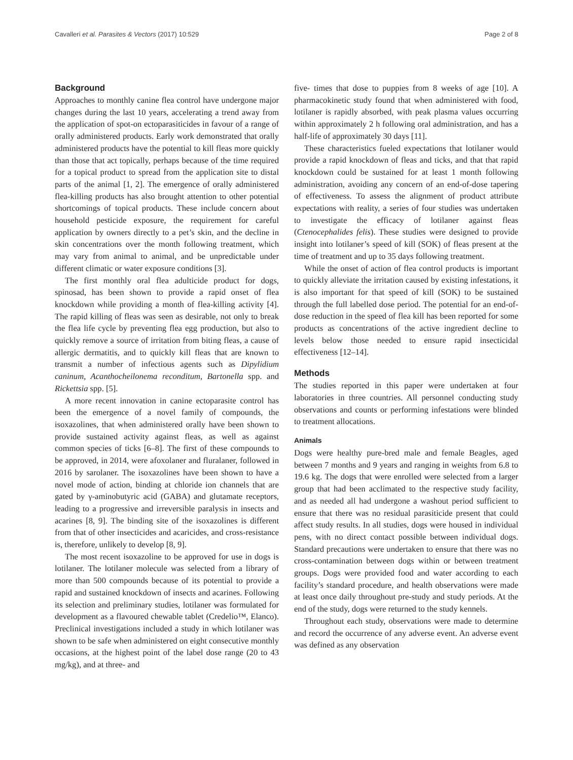Cavalleri et al. Parasites & Vectors (2017) 10:529 Page 2 of 8
Background
Approaches to monthly canine flea control have undergone major changes during the last 10 years, accelerating a trend away from the application of spot-on ectoparasiticides in favour of a range of orally administered products. Early work demonstrated that orally administered products have the potential to kill fleas more quickly than those that act topically, perhaps because of the time required for a topical product to spread from the application site to distal parts of the animal [1, 2]. The emergence of orally administered flea-killing products has also brought attention to other potential shortcomings of topical products. These include concern about household pesticide exposure, the requirement for careful application by owners directly to a pet’s skin, and the decline in skin concentrations over the month following treatment, which may vary from animal to animal, and be unpredictable under different climatic or water exposure conditions [3].
The first monthly oral flea adulticide product for dogs, spinosad, has been shown to provide a rapid onset of flea knockdown while providing a month of flea-killing activity [4]. The rapid killing of fleas was seen as desirable, not only to break the flea life cycle by preventing flea egg production, but also to quickly remove a source of irritation from biting fleas, a cause of allergic dermatitis, and to quickly kill fleas that are known to transmit a number of infectious agents such as Dipylidium caninum, Acanthocheilonema reconditum, Bartonella spp. and Rickettsia spp. [5].
A more recent innovation in canine ectoparasite control has been the emergence of a novel family of compounds, the isoxazolines, that when administered orally have been shown to provide sustained activity against fleas, as well as against common species of ticks [6–8]. The first of these compounds to be approved, in 2014, were afoxolaner and fluralaner, followed in 2016 by sarolaner. The isoxazolines have been shown to have a novel mode of action, binding at chloride ion channels that are gated by γ-aminobutyric acid (GABA) and glutamate receptors, leading to a progressive and irreversible paralysis in insects and acarines [8, 9]. The binding site of the isoxazolines is different from that of other insecticides and acaricides, and cross-resistance is, therefore, unlikely to develop [8, 9].
The most recent isoxazoline to be approved for use in dogs is lotilaner. The lotilaner molecule was selected from a library of more than 500 compounds because of its potential to provide a rapid and sustained knockdown of insects and acarines. Following its selection and preliminary studies, lotilaner was formulated for development as a flavoured chewable tablet (Credelio™, Elanco). Preclinical investigations included a study in which lotilaner was shown to be safe when administered on eight consecutive monthly occasions, at the highest point of the label dose range (20 to 43 mg/kg), and at three- and
five- times that dose to puppies from 8 weeks of age [10]. A pharmacokinetic study found that when administered with food, lotilaner is rapidly absorbed, with peak plasma values occurring within approximately 2 h following oral administration, and has a half-life of approximately 30 days [11].
These characteristics fueled expectations that lotilaner would provide a rapid knockdown of fleas and ticks, and that that rapid knockdown could be sustained for at least 1 month following administration, avoiding any concern of an end-of-dose tapering of effectiveness. To assess the alignment of product attribute expectations with reality, a series of four studies was undertaken to investigate the efficacy of lotilaner against fleas (Ctenocephalides felis). These studies were designed to provide insight into lotilaner’s speed of kill (SOK) of fleas present at the time of treatment and up to 35 days following treatment.
While the onset of action of flea control products is important to quickly alleviate the irritation caused by existing infestations, it is also important for that speed of kill (SOK) to be sustained through the full labelled dose period. The potential for an end-of-dose reduction in the speed of flea kill has been reported for some products as concentrations of the active ingredient decline to levels below those needed to ensure rapid insecticidal effectiveness [12–14].
Methods
The studies reported in this paper were undertaken at four laboratories in three countries. All personnel conducting study observations and counts or performing infestations were blinded to treatment allocations.
Animals
Dogs were healthy pure-bred male and female Beagles, aged between 7 months and 9 years and ranging in weights from 6.8 to 19.6 kg. The dogs that were enrolled were selected from a larger group that had been acclimated to the respective study facility, and as needed all had undergone a washout period sufficient to ensure that there was no residual parasiticide present that could affect study results. In all studies, dogs were housed in individual pens, with no direct contact possible between individual dogs. Standard precautions were undertaken to ensure that there was no cross-contamination between dogs within or between treatment groups. Dogs were provided food and water according to each facility’s standard procedure, and health observations were made at least once daily throughout pre-study and study periods. At the end of the study, dogs were returned to the study kennels.
Throughout each study, observations were made to determine and record the occurrence of any adverse event. An adverse event was defined as any observation